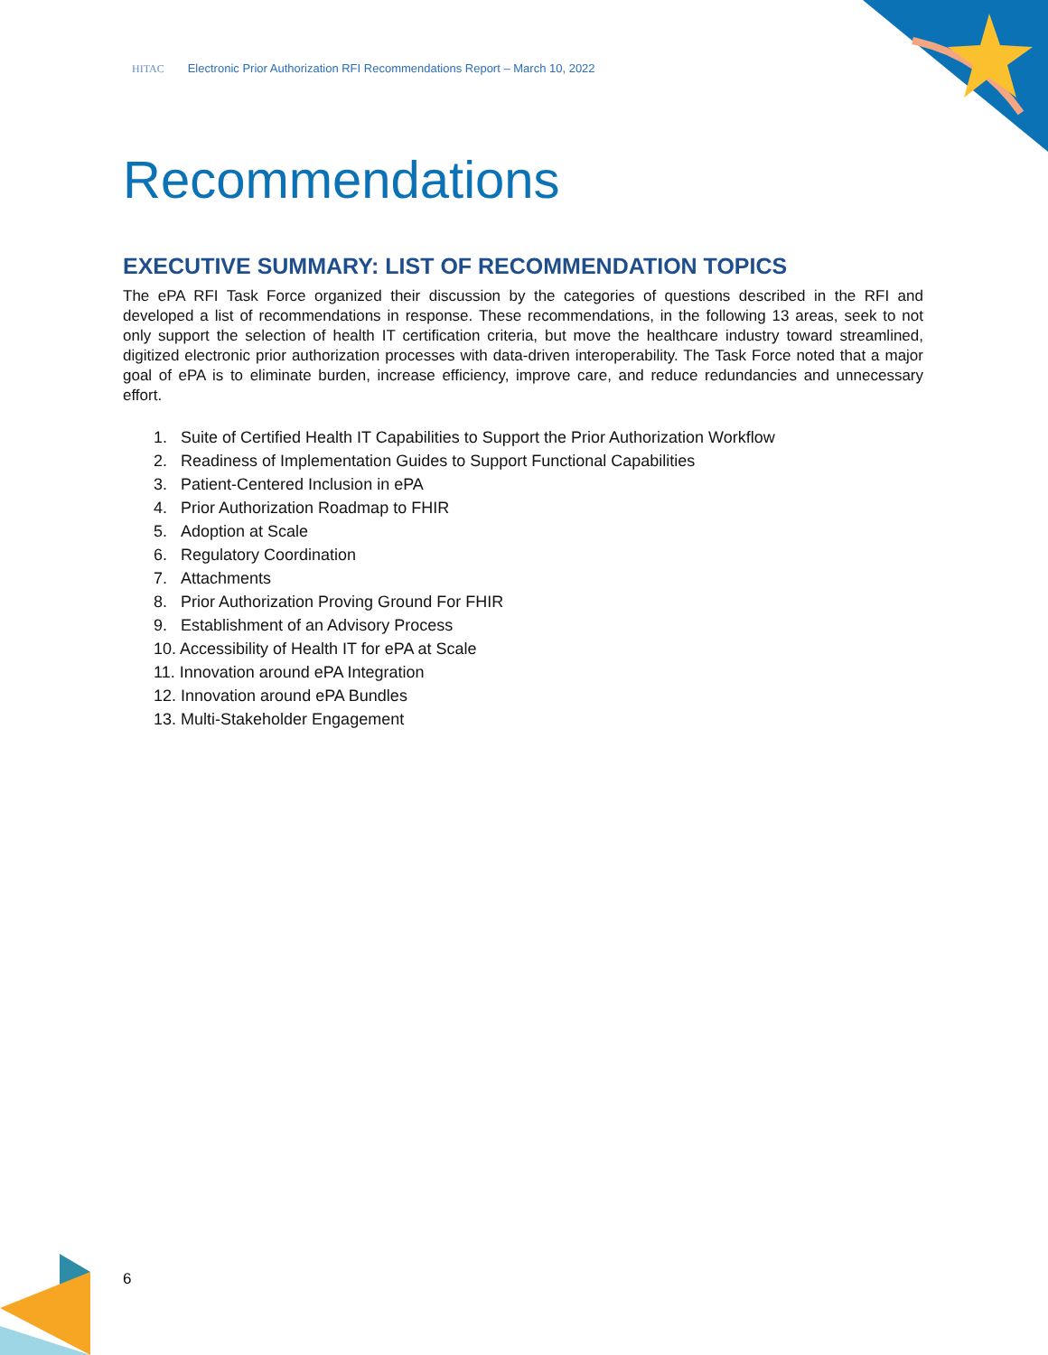HITAC Electronic Prior Authorization RFI Recommendations Report – March 10, 2022
Recommendations
EXECUTIVE SUMMARY: LIST OF RECOMMENDATION TOPICS
The ePA RFI Task Force organized their discussion by the categories of questions described in the RFI and developed a list of recommendations in response. These recommendations, in the following 13 areas, seek to not only support the selection of health IT certification criteria, but move the healthcare industry toward streamlined, digitized electronic prior authorization processes with data-driven interoperability. The Task Force noted that a major goal of ePA is to eliminate burden, increase efficiency, improve care, and reduce redundancies and unnecessary effort.
1. Suite of Certified Health IT Capabilities to Support the Prior Authorization Workflow
2. Readiness of Implementation Guides to Support Functional Capabilities
3. Patient-Centered Inclusion in ePA
4. Prior Authorization Roadmap to FHIR
5. Adoption at Scale
6. Regulatory Coordination
7. Attachments
8. Prior Authorization Proving Ground For FHIR
9. Establishment of an Advisory Process
10. Accessibility of Health IT for ePA at Scale
11. Innovation around ePA Integration
12. Innovation around ePA Bundles
13. Multi-Stakeholder Engagement
6